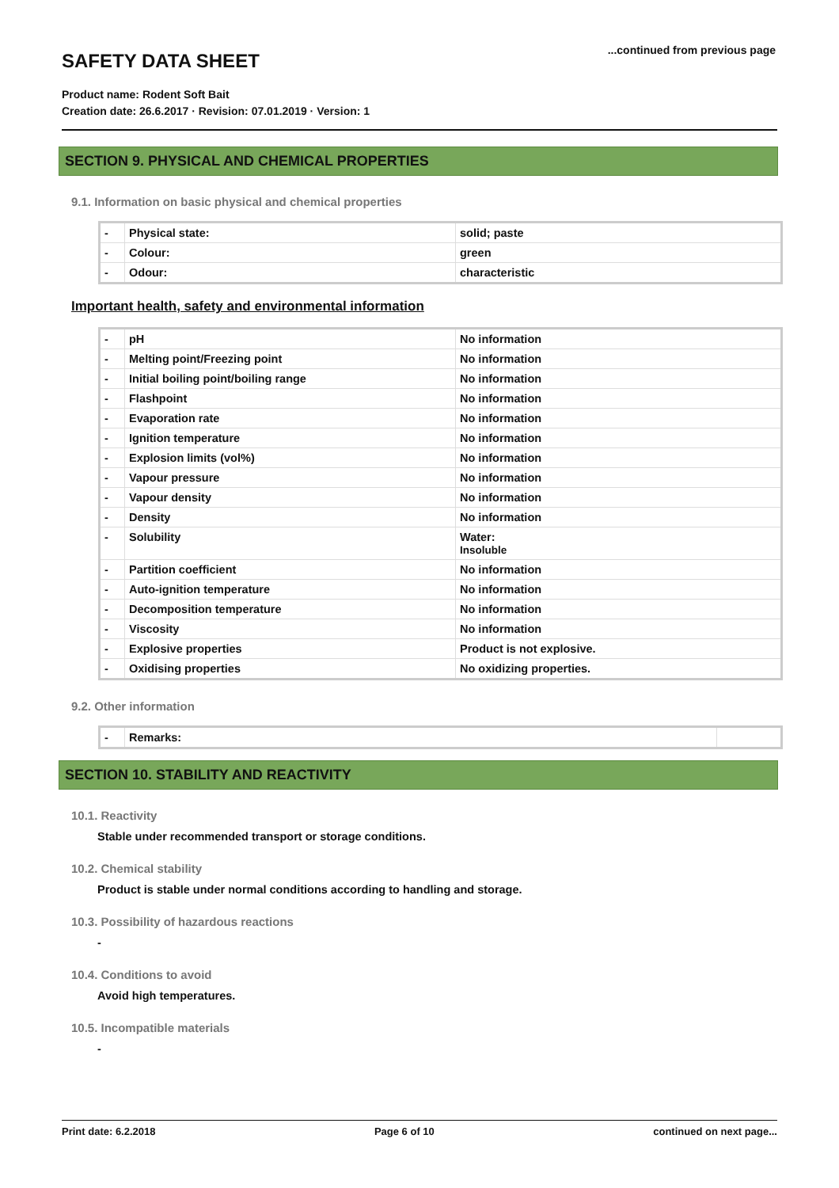SAFETY DATA SHEET
...continued from previous page
Product name: Rodent Soft Bait
Creation date: 26.6.2017 · Revision: 07.01.2019 · Version: 1
SECTION 9. PHYSICAL AND CHEMICAL PROPERTIES
9.1. Information on basic physical and chemical properties
| - | Physical state: | solid; paste |
| - | Colour: | green |
| - | Odour: | characteristic |
Important health, safety and environmental information
| - | pH | No information |
| - | Melting point/Freezing point | No information |
| - | Initial boiling point/boiling range | No information |
| - | Flashpoint | No information |
| - | Evaporation rate | No information |
| - | Ignition temperature | No information |
| - | Explosion limits (vol%) | No information |
| - | Vapour pressure | No information |
| - | Vapour density | No information |
| - | Density | No information |
| - | Solubility | Water: Insoluble |
| - | Partition coefficient | No information |
| - | Auto-ignition temperature | No information |
| - | Decomposition temperature | No information |
| - | Viscosity | No information |
| - | Explosive properties | Product is not explosive. |
| - | Oxidising properties | No oxidizing properties. |
9.2. Other information
| - | Remarks: | |
SECTION 10. STABILITY AND REACTIVITY
10.1. Reactivity
Stable under recommended transport or storage conditions.
10.2. Chemical stability
Product is stable under normal conditions according to handling and storage.
10.3. Possibility of hazardous reactions
-
10.4. Conditions to avoid
Avoid high temperatures.
10.5. Incompatible materials
-
Print date: 6.2.2018 Page 6 of 10 continued on next page...